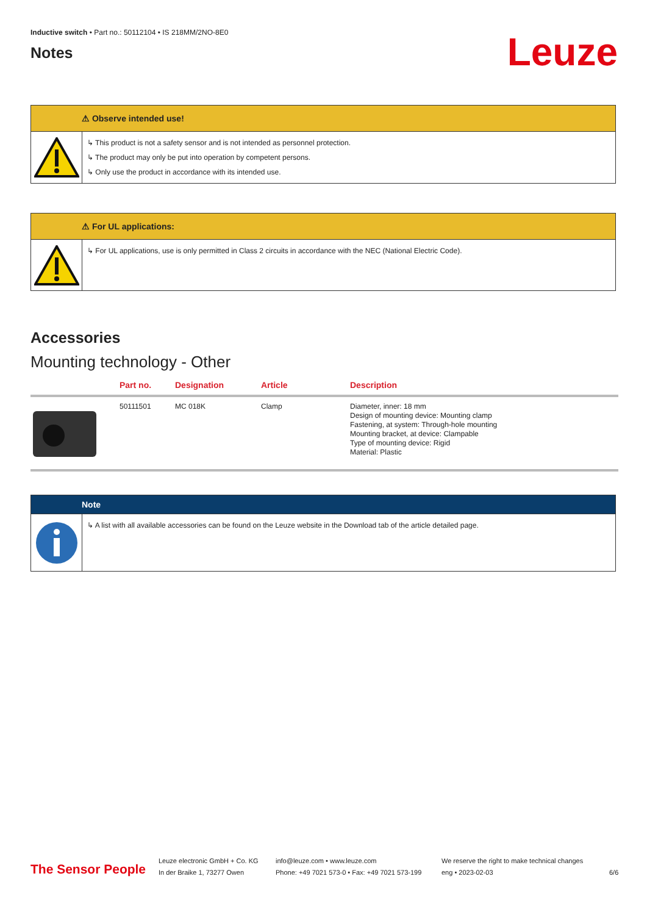Inductive switch • Part no.: 50112104 • IS 218MM/2NO-8E0
Notes
Leuze
⚠ Observe intended use!
↳ This product is not a safety sensor and is not intended as personnel protection.
↳ The product may only be put into operation by competent persons.
↳ Only use the product in accordance with its intended use.
⚠ For UL applications:
↳ For UL applications, use is only permitted in Class 2 circuits in accordance with the NEC (National Electric Code).
Accessories
Mounting technology - Other
| | Part no. | Designation | Article | Description |
| --- | --- | --- | --- | --- |
| | 50111501 | MC 018K | Clamp | Diameter, inner: 18 mm Design of mounting device: Mounting clamp Fastening, at system: Through-hole mounting Mounting bracket, at device: Clampable Type of mounting device: Rigid Material: Plastic |
Note
↳ A list with all available accessories can be found on the Leuze website in the Download tab of the article detailed page.
The Sensor People
Leuze electronic GmbH + Co. KG
In der Braike 1, 73277 Owen
info@leuze.com • www.leuze.com
Phone: +49 7021 573-0 • Fax: +49 7021 573-199
We reserve the right to make technical changes
eng • 2023-02-03
6/6